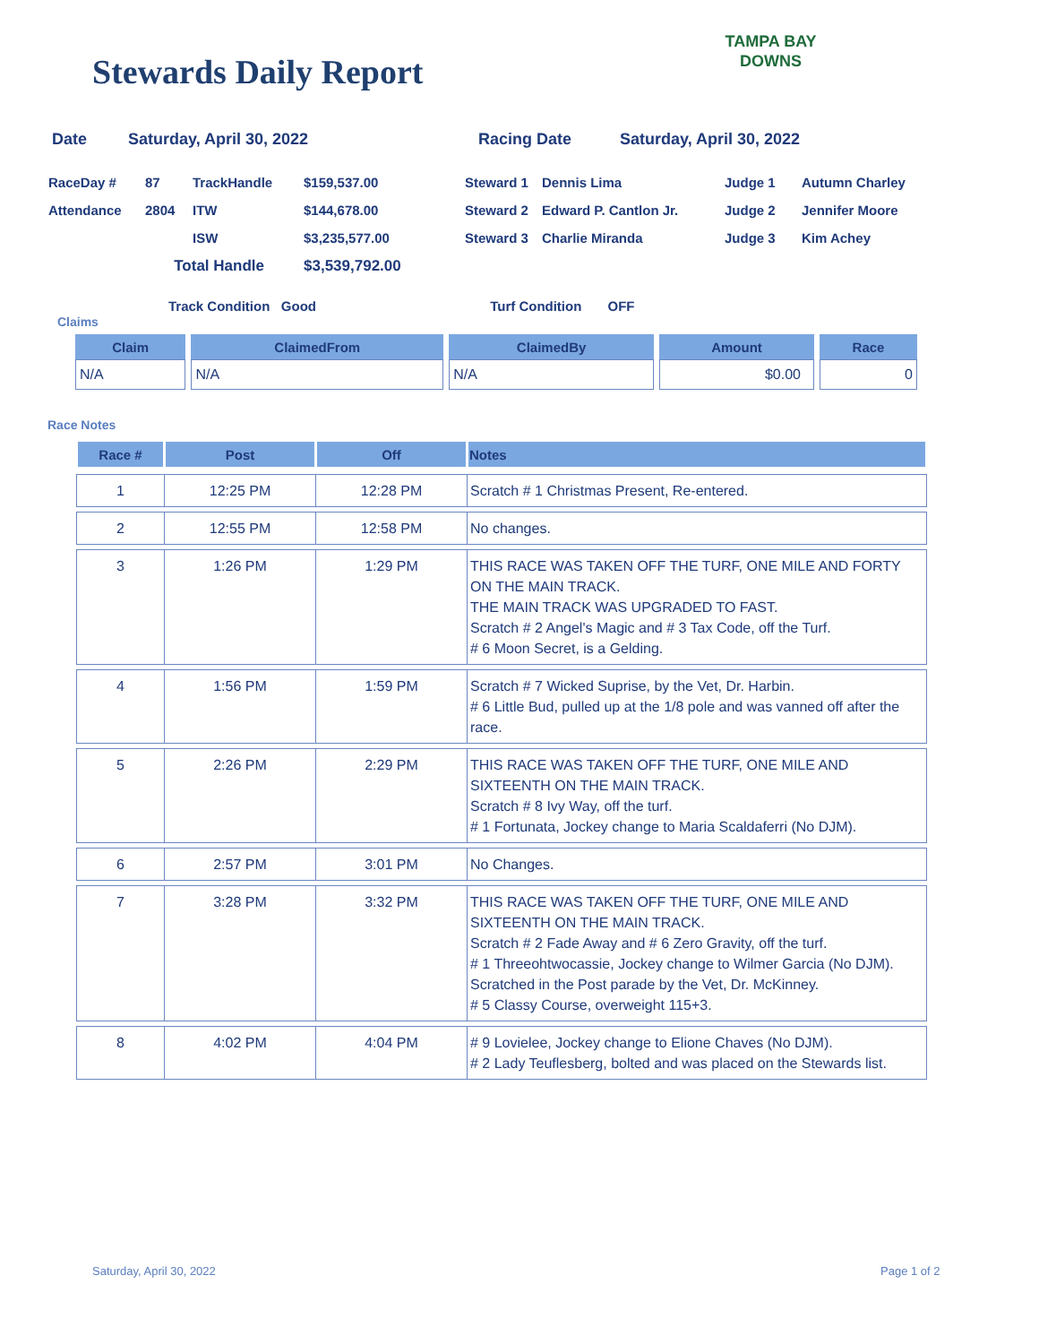Stewards Daily Report
TAMPA BAY
DOWNS
Date Saturday, April 30, 2022 Racing Date Saturday, April 30, 2022
| RaceDay # | 87 | TrackHandle | $159,537.00 | Steward 1 | Dennis Lima | Judge 1 | Autumn Charley |
| Attendance | 2804 | ITW | $144,678.00 | Steward 2 | Edward P. Cantlon Jr. | Judge 2 | Jennifer Moore |
| | | ISW | $3,235,577.00 | Steward 3 | Charlie Miranda | Judge 3 | Kim Achey |
| | Total Handle | | $3,539,792.00 | | | | |
Track Condition Good Turf Condition OFF
Claims
| Claim | ClaimedFrom | ClaimedBy | Amount | Race |
| --- | --- | --- | --- | --- |
| N/A | N/A | N/A | $0.00 | 0 |
Race Notes
| Race # | Post | Off | Notes |
| --- | --- | --- | --- |
| 1 | 12:25 PM | 12:28 PM | Scratch # 1 Christmas Present, Re-entered. |
| 2 | 12:55 PM | 12:58 PM | No changes. |
| 3 | 1:26 PM | 1:29 PM | THIS RACE WAS TAKEN OFF THE TURF, ONE MILE AND FORTY ON THE MAIN TRACK. THE MAIN TRACK WAS UPGRADED TO FAST. Scratch # 2 Angel's Magic and # 3 Tax Code, off the Turf. # 6 Moon Secret, is a Gelding. |
| 4 | 1:56 PM | 1:59 PM | Scratch # 7 Wicked Suprise, by the Vet, Dr. Harbin. # 6 Little Bud, pulled up at the 1/8 pole and was vanned off after the race. |
| 5 | 2:26 PM | 2:29 PM | THIS RACE WAS TAKEN OFF THE TURF, ONE MILE AND SIXTEENTH ON THE MAIN TRACK. Scratch # 8 Ivy Way, off the turf. # 1 Fortunata, Jockey change to Maria Scaldaferri (No DJM). |
| 6 | 2:57 PM | 3:01 PM | No Changes. |
| 7 | 3:28 PM | 3:32 PM | THIS RACE WAS TAKEN OFF THE TURF, ONE MILE AND SIXTEENTH ON THE MAIN TRACK. Scratch # 2 Fade Away and # 6 Zero Gravity, off the turf. # 1 Threeohtwocassie, Jockey change to Wilmer Garcia (No DJM). Scratched in the Post parade by the Vet, Dr. McKinney. # 5 Classy Course, overweight 115+3. |
| 8 | 4:02 PM | 4:04 PM | # 9 Lovielee, Jockey change to Elione Chaves (No DJM). # 2 Lady Teuflesberg, bolted and was placed on the Stewards list. |
Saturday, April 30, 2022 Page 1 of 2